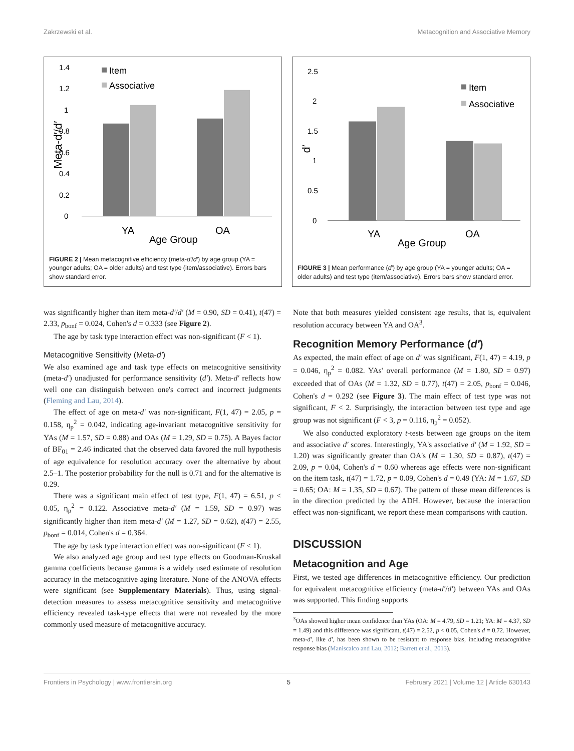Zakrzewski et al. Metacognition and Associative Memory
0
0.2
0.4
0.6
0.8
1
1.2
1.4
Meta-d′/d′
Item
Associative
YA
OA
Age Group
FIGURE 2 | Mean metacognitive efficiency (meta-d′/d′) by age group (YA = younger adults; OA = older adults) and test type (item/associative). Errors bars show standard error.
0
0.5
1
1.5
2
2.5
d′
Item
Associative
YA
OA
Age Group
FIGURE 3 | Mean performance (d′) by age group (YA = younger adults; OA = older adults) and test type (item/associative). Errors bars show standard error.
was significantly higher than item meta-d′/d′ (M = 0.90, SD = 0.41), t(47) = 2.33, p<sub>bonf</sub> = 0.024, Cohen's d = 0.333 (see Figure 2).
The age by task type interaction effect was non-significant (F < 1).
Metacognitive Sensitivity (Meta-d′)
We also examined age and task type effects on metacognitive sensitivity (meta-d′) unadjusted for performance sensitivity (d′). Meta-d′ reflects how well one can distinguish between one's correct and incorrect judgments (Fleming and Lau, 2014).
The effect of age on meta-d′ was non-significant, F(1, 47) = 2.05, p = 0.158, η<sub>p</sub><sup>2</sup> = 0.042, indicating age-invariant metacognitive sensitivity for YAs (M = 1.57, SD = 0.88) and OAs (M = 1.29, SD = 0.75). A Bayes factor of BF<sub>01</sub> = 2.46 indicated that the observed data favored the null hypothesis of age equivalence for resolution accuracy over the alternative by about 2.5–1. The posterior probability for the null is 0.71 and for the alternative is 0.29.
There was a significant main effect of test type, F(1, 47) = 6.51, p < 0.05, η<sub>p</sub><sup>2</sup> = 0.122. Associative meta-d′ (M = 1.59, SD = 0.97) was significantly higher than item meta-d′ (M = 1.27, SD = 0.62), t(47) = 2.55, p<sub>bonf</sub> = 0.014, Cohen's d = 0.364.
The age by task type interaction effect was non-significant (F < 1).
We also analyzed age group and test type effects on Goodman-Kruskal gamma coefficients because gamma is a widely used estimate of resolution accuracy in the metacognitive aging literature. None of the ANOVA effects were significant (see Supplementary Materials). Thus, using signal-detection measures to assess metacognitive sensitivity and metacognitive efficiency revealed task-type effects that were not revealed by the more commonly used measure of metacognitive accuracy.
Note that both measures yielded consistent age results, that is, equivalent resolution accuracy between YA and OA<sup>3</sup>.
Recognition Memory Performance (d′)
As expected, the main effect of age on d′ was significant, F(1, 47) = 4.19, p = 0.046, η<sub>p</sub><sup>2</sup> = 0.082. YAs' overall performance (M = 1.80, SD = 0.97) exceeded that of OAs (M = 1.32, SD = 0.77), t(47) = 2.05, p<sub>bonf</sub> = 0.046, Cohen's d = 0.292 (see Figure 3). The main effect of test type was not significant, F < 2. Surprisingly, the interaction between test type and age group was not significant (F < 3, p = 0.116, η<sub>p</sub><sup>2</sup> = 0.052).
We also conducted exploratory t-tests between age groups on the item and associative d′ scores. Interestingly, YA's associative d′ (M = 1.92, SD = 1.20) was significantly greater than OA's (M = 1.30, SD = 0.87), t(47) = 2.09, p = 0.04, Cohen's d = 0.60 whereas age effects were non-significant on the item task, t(47) = 1.72, p = 0.09, Cohen's d = 0.49 (YA: M = 1.67, SD = 0.65; OA: M = 1.35, SD = 0.67). The pattern of these mean differences is in the direction predicted by the ADH. However, because the interaction effect was non-significant, we report these mean comparisons with caution.
DISCUSSION
Metacognition and Age
First, we tested age differences in metacognitive efficiency. Our prediction for equivalent metacognitive efficiency (meta-d′/d′) between YAs and OAs was supported. This finding supports
<sup>3</sup> OAs showed higher mean confidence than YAs (OA: M = 4.79, SD = 1.21; YA: M = 4.37, SD = 1.49) and this difference was significant, t(47) = 2.52, p < 0.05, Cohen's d = 0.72. However, meta-d′, like d′, has been shown to be resistant to response bias, including metacognitive response bias (Maniscalco and Lau, 2012; Barrett et al., 2013).
Frontiers in Psychology | www.frontiersin.org 5 February 2021 | Volume 12 | Article 630143